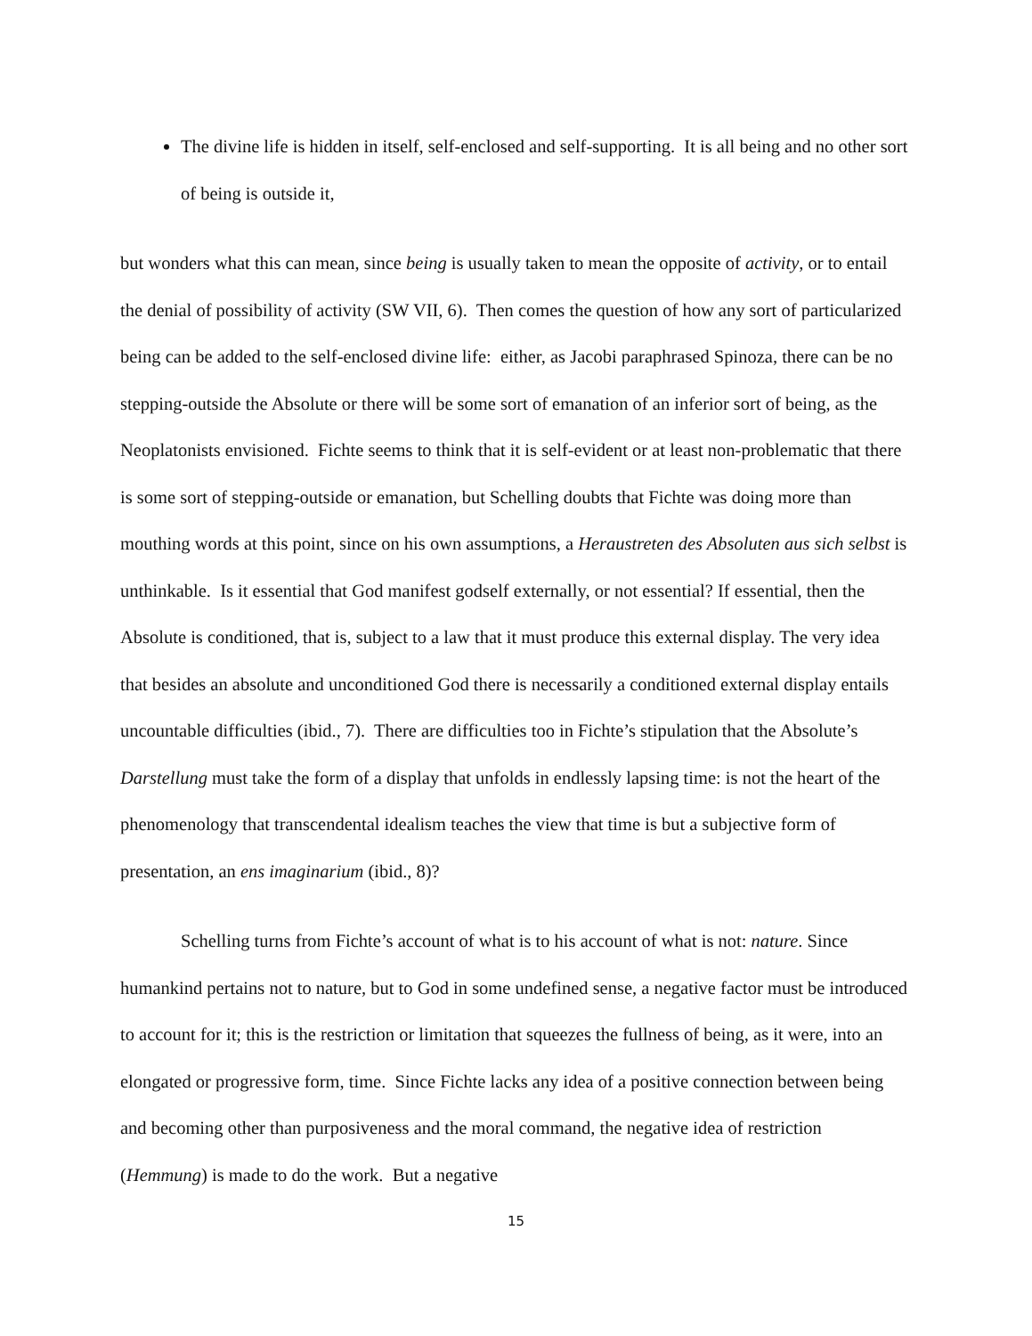The divine life is hidden in itself, self-enclosed and self-supporting. It is all being and no other sort of being is outside it,
but wonders what this can mean, since being is usually taken to mean the opposite of activity, or to entail the denial of possibility of activity (SW VII, 6). Then comes the question of how any sort of particularized being can be added to the self-enclosed divine life: either, as Jacobi paraphrased Spinoza, there can be no stepping-outside the Absolute or there will be some sort of emanation of an inferior sort of being, as the Neoplatonists envisioned. Fichte seems to think that it is self-evident or at least non-problematic that there is some sort of stepping-outside or emanation, but Schelling doubts that Fichte was doing more than mouthing words at this point, since on his own assumptions, a Heraustreten des Absoluten aus sich selbst is unthinkable. Is it essential that God manifest godself externally, or not essential? If essential, then the Absolute is conditioned, that is, subject to a law that it must produce this external display. The very idea that besides an absolute and unconditioned God there is necessarily a conditioned external display entails uncountable difficulties (ibid., 7). There are difficulties too in Fichte’s stipulation that the Absolute’s Darstellung must take the form of a display that unfolds in endlessly lapsing time: is not the heart of the phenomenology that transcendental idealism teaches the view that time is but a subjective form of presentation, an ens imaginarium (ibid., 8)?
Schelling turns from Fichte’s account of what is to his account of what is not: nature. Since humankind pertains not to nature, but to God in some undefined sense, a negative factor must be introduced to account for it; this is the restriction or limitation that squeezes the fullness of being, as it were, into an elongated or progressive form, time. Since Fichte lacks any idea of a positive connection between being and becoming other than purposiveness and the moral command, the negative idea of restriction (Hemmung) is made to do the work. But a negative
15